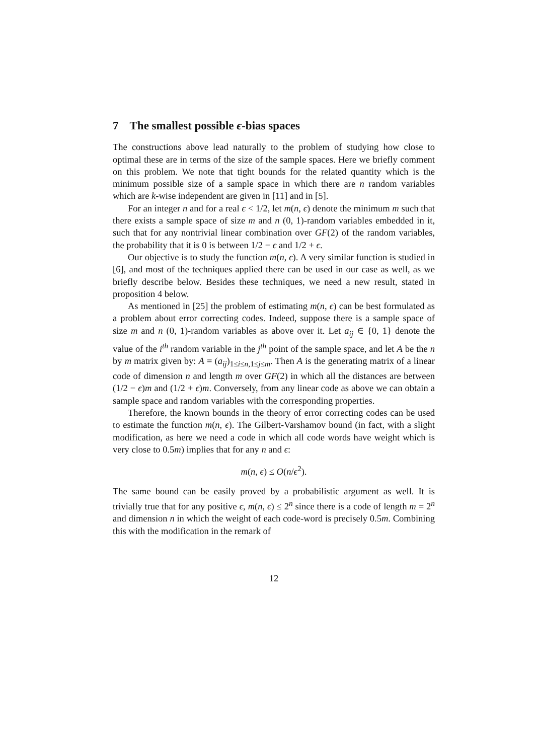7 The smallest possible ϵ-bias spaces
The constructions above lead naturally to the problem of studying how close to optimal these are in terms of the size of the sample spaces. Here we briefly comment on this problem. We note that tight bounds for the related quantity which is the minimum possible size of a sample space in which there are n random variables which are k-wise independent are given in [11] and in [5].
For an integer n and for a real ϵ < 1/2, let m(n, ϵ) denote the minimum m such that there exists a sample space of size m and n (0, 1)-random variables embedded in it, such that for any nontrivial linear combination over GF(2) of the random variables, the probability that it is 0 is between 1/2 − ϵ and 1/2 + ϵ.
Our objective is to study the function m(n, ϵ). A very similar function is studied in [6], and most of the techniques applied there can be used in our case as well, as we briefly describe below. Besides these techniques, we need a new result, stated in proposition 4 below.
As mentioned in [25] the problem of estimating m(n, ϵ) can be best formulated as a problem about error correcting codes. Indeed, suppose there is a sample space of size m and n (0, 1)-random variables as above over it. Let a<sub>ij</sub> ∈ {0, 1} denote the value of the i<sup>th</sup> random variable in the j<sup>th</sup> point of the sample space, and let A be the n by m matrix given by: A = (a<sub>ij</sub>)<sub>1≤i≤n,1≤j≤m</sub>. Then A is the generating matrix of a linear code of dimension n and length m over GF(2) in which all the distances are between (1/2 − ϵ)m and (1/2 + ϵ)m. Conversely, from any linear code as above we can obtain a sample space and random variables with the corresponding properties.
Therefore, the known bounds in the theory of error correcting codes can be used to estimate the function m(n, ϵ). The Gilbert-Varshamov bound (in fact, with a slight modification, as here we need a code in which all code words have weight which is very close to 0.5m) implies that for any n and ϵ:
m(n, ϵ) ≤ O(n/ϵ<sup>2</sup>).
The same bound can be easily proved by a probabilistic argument as well. It is trivially true that for any positive ϵ, m(n, ϵ) ≤ 2<sup>n</sup> since there is a code of length m = 2<sup>n</sup> and dimension n in which the weight of each code-word is precisely 0.5m. Combining this with the modification in the remark of
12